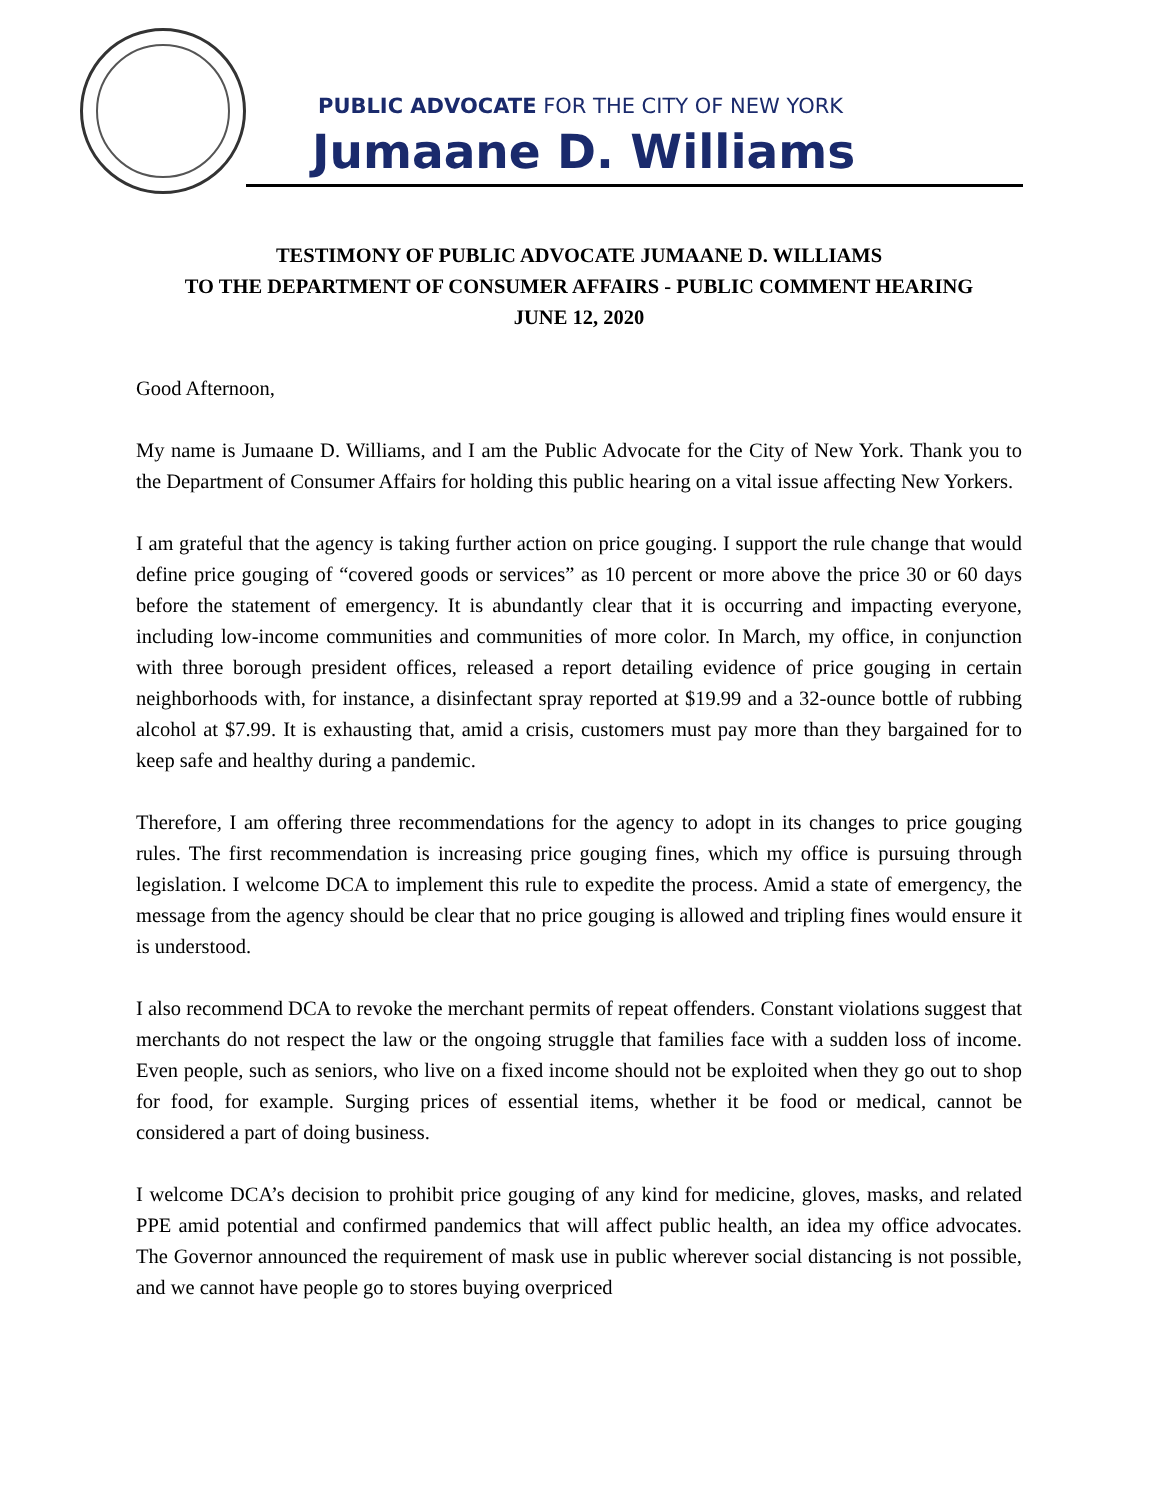PUBLIC ADVOCATE FOR THE CITY OF NEW YORK
Jumaane D. Williams
TESTIMONY OF PUBLIC ADVOCATE JUMAANE D. WILLIAMS
TO THE DEPARTMENT OF CONSUMER AFFAIRS - PUBLIC COMMENT HEARING
JUNE 12, 2020
Good Afternoon,
My name is Jumaane D. Williams, and I am the Public Advocate for the City of New York. Thank you to the Department of Consumer Affairs for holding this public hearing on a vital issue affecting New Yorkers.
I am grateful that the agency is taking further action on price gouging. I support the rule change that would define price gouging of “covered goods or services” as 10 percent or more above the price 30 or 60 days before the statement of emergency. It is abundantly clear that it is occurring and impacting everyone, including low-income communities and communities of more color. In March, my office, in conjunction with three borough president offices, released a report detailing evidence of price gouging in certain neighborhoods with, for instance, a disinfectant spray reported at $19.99 and a 32-ounce bottle of rubbing alcohol at $7.99. It is exhausting that, amid a crisis, customers must pay more than they bargained for to keep safe and healthy during a pandemic.
Therefore, I am offering three recommendations for the agency to adopt in its changes to price gouging rules. The first recommendation is increasing price gouging fines, which my office is pursuing through legislation. I welcome DCA to implement this rule to expedite the process. Amid a state of emergency, the message from the agency should be clear that no price gouging is allowed and tripling fines would ensure it is understood.
I also recommend DCA to revoke the merchant permits of repeat offenders. Constant violations suggest that merchants do not respect the law or the ongoing struggle that families face with a sudden loss of income. Even people, such as seniors, who live on a fixed income should not be exploited when they go out to shop for food, for example. Surging prices of essential items, whether it be food or medical, cannot be considered a part of doing business.
I welcome DCA’s decision to prohibit price gouging of any kind for medicine, gloves, masks, and related PPE amid potential and confirmed pandemics that will affect public health, an idea my office advocates. The Governor announced the requirement of mask use in public wherever social distancing is not possible, and we cannot have people go to stores buying overpriced